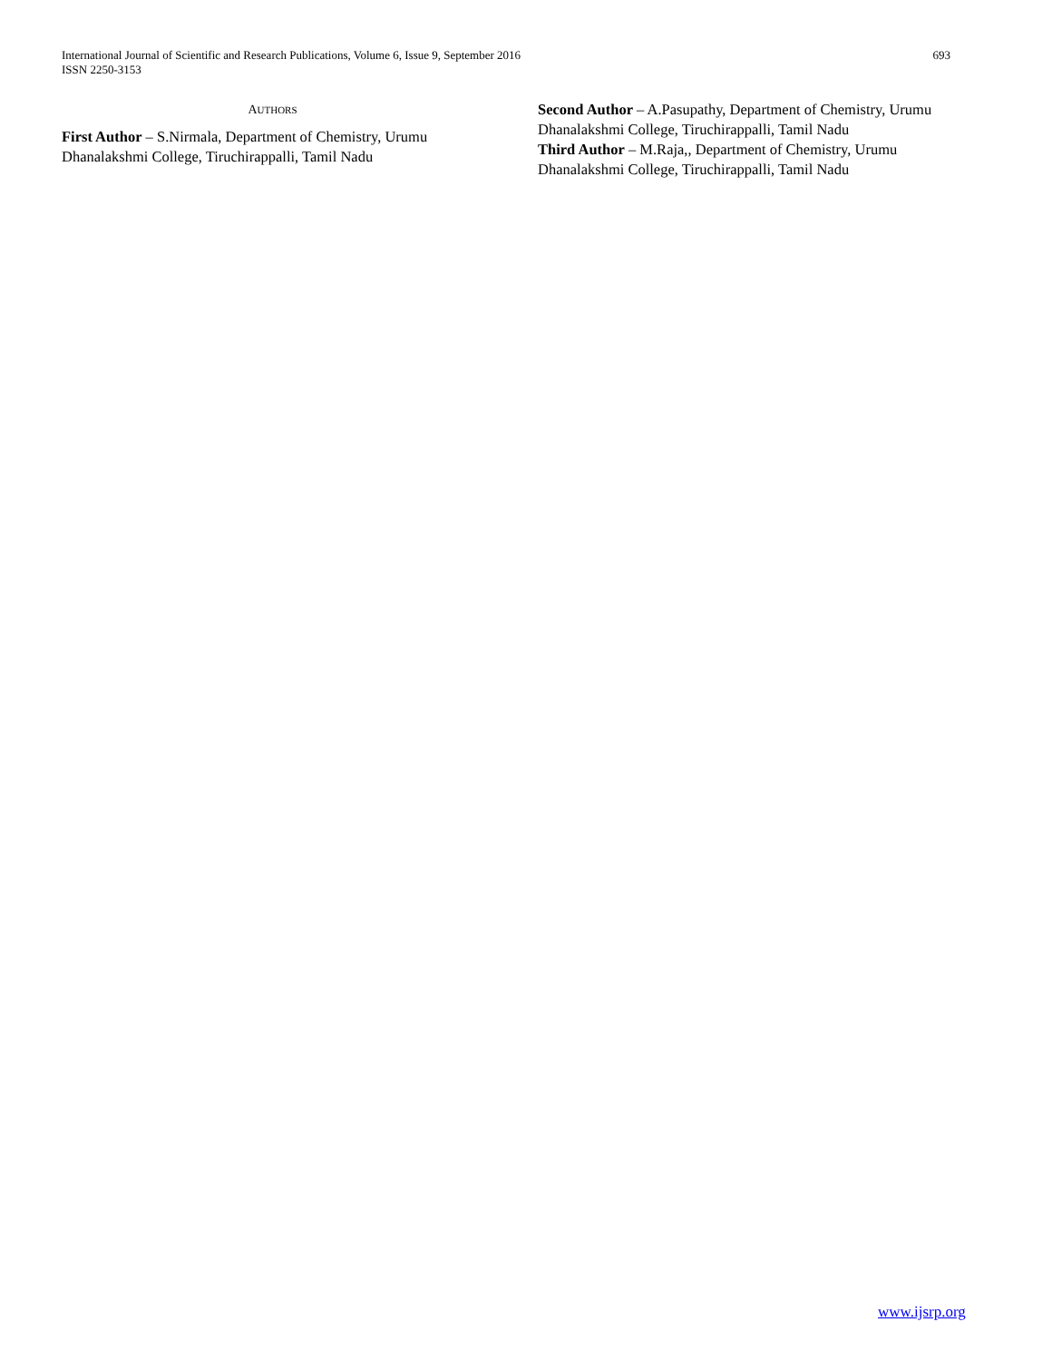International Journal of Scientific and Research Publications, Volume 6, Issue 9, September 2016
ISSN 2250-3153
693
AUTHORS
First Author – S.Nirmala, Department of Chemistry, Urumu Dhanalakshmi College, Tiruchirappalli, Tamil Nadu
Second Author – A.Pasupathy, Department of Chemistry, Urumu Dhanalakshmi College, Tiruchirappalli, Tamil Nadu
Third Author – M.Raja,, Department of Chemistry, Urumu Dhanalakshmi College, Tiruchirappalli, Tamil Nadu
www.ijsrp.org